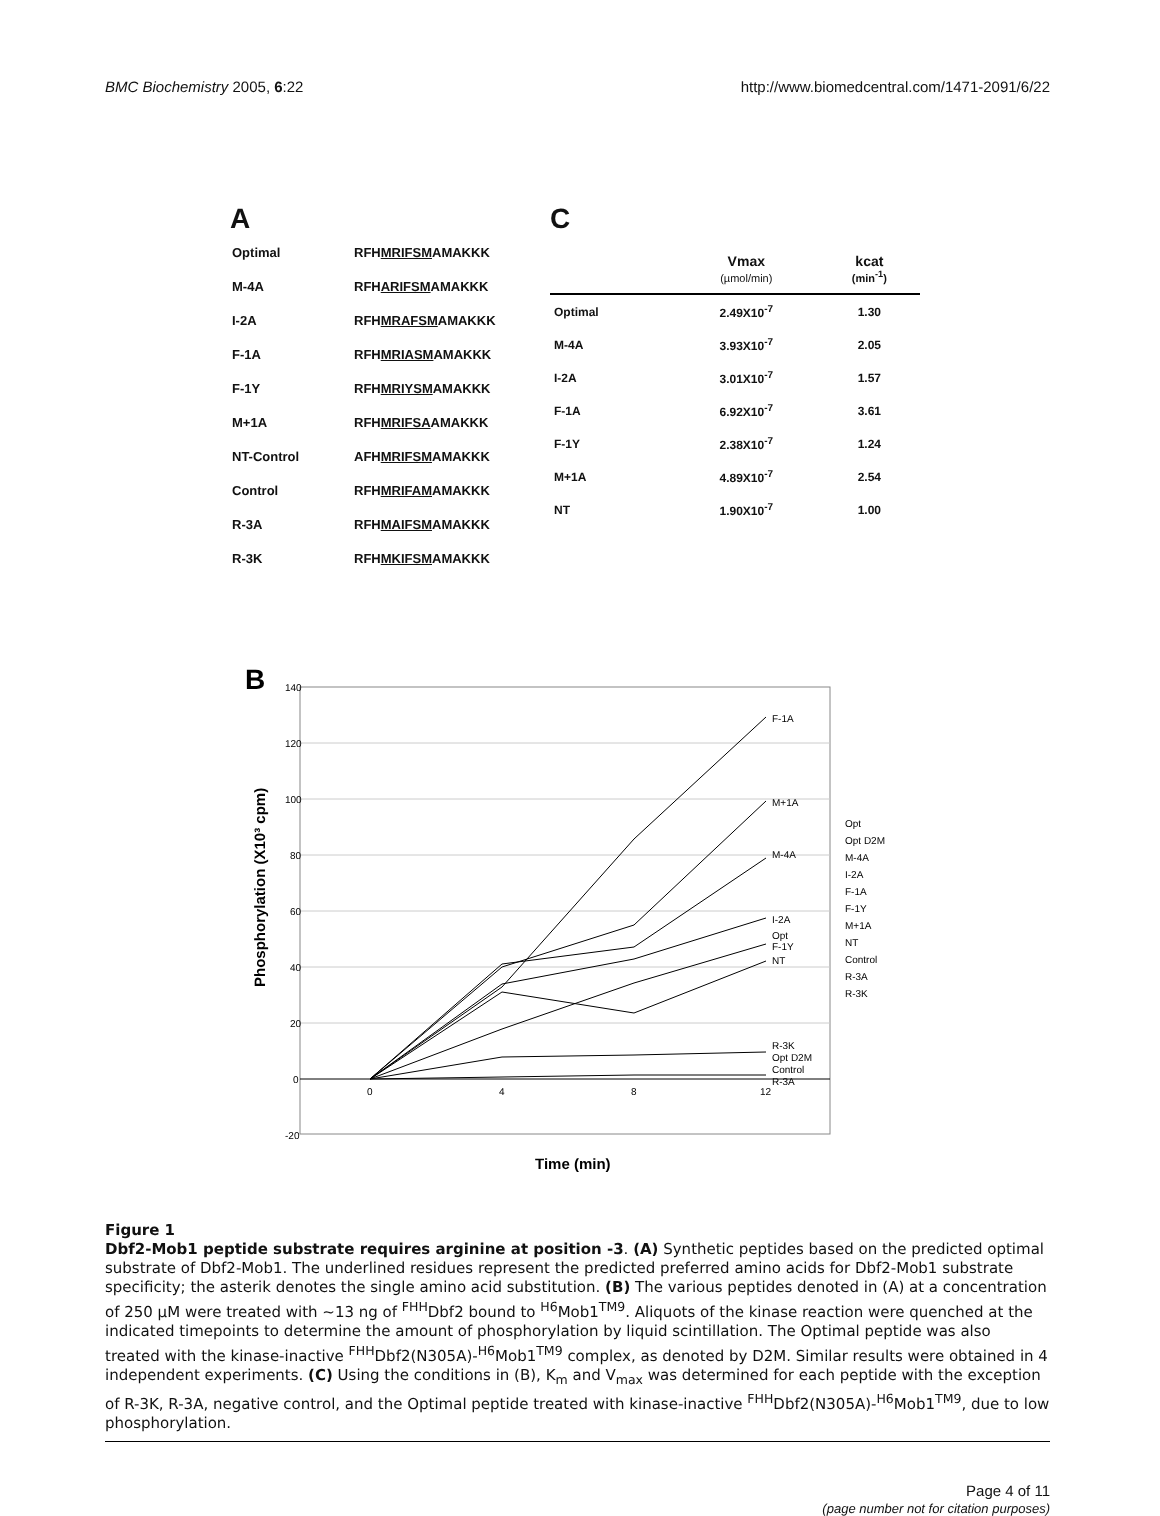BMC Biochemistry 2005, 6:22 http://www.biomedcentral.com/1471-2091/6/22
A
| Optimal | RFH MRIFSM AMAKKK |
| M-4A | RFH ARIFSM AMAKKK |
| I-2A | RFH MRAFSM AMAKKK |
| F-1A | RFH MRIASM AMAKKK |
| F-1Y | RFH MRIYSM AMAKKK |
| M+1A | RFH MRIFSA AMAKKK |
| NT-Control | AFH MRIFSM AMAKKK |
| Control | RFH MRIFAM AMAKKK |
| R-3A | RFH MAIFSM AMAKKK |
| R-3K | RFH MKIFSM AMAKKK |
C
| | Vmax (µmol/min) | kcat (min<sup>-1</sup>) |
| --- | --- | --- |
| Optimal | 2.49X10<sup>-7</sup> | 1.30 |
| M-4A | 3.93X10<sup>-7</sup> | 2.05 |
| I-2A | 3.01X10<sup>-7</sup> | 1.57 |
| F-1A | 6.92X10<sup>-7</sup> | 3.61 |
| F-1Y | 2.38X10<sup>-7</sup> | 1.24 |
| M+1A | 4.89X10<sup>-7</sup> | 2.54 |
| NT | 1.90X10<sup>-7</sup> | 1.00 |
B
Phosphorylation (X10³ cpm)
140
120
100
80
60
40
20
0
-20
0
4
8
12
F-1A
M+1A
M-4A
I-2A
Opt
F-1Y
NT
R-3K
Opt D2M
Control
R-3A
Opt
Opt D2M
M-4A
I-2A
F-1A
F-1Y
M+1A
NT
Control
R-3A
R-3K
Time (min)
Figure 1
Dbf2-Mob1 peptide substrate requires arginine at position -3. (A) Synthetic peptides based on the predicted optimal substrate of Dbf2-Mob1. The underlined residues represent the predicted preferred amino acids for Dbf2-Mob1 substrate specificity; the asterik denotes the single amino acid substitution. (B) The various peptides denoted in (A) at a concentration of 250 µM were treated with ~13 ng of <sup>FHH</sup>Dbf2 bound to <sup>H6</sup>Mob1<sup>TM9</sup>. Aliquots of the kinase reaction were quenched at the indicated timepoints to determine the amount of phosphorylation by liquid scintillation. The Optimal peptide was also treated with the kinase-inactive <sup>FHH</sup>Dbf2(N305A)-<sup>H6</sup>Mob1<sup>TM9</sup> complex, as denoted by D2M. Similar results were obtained in 4 independent experiments. (C) Using the conditions in (B), K<sub>m</sub> and V<sub>max</sub> was determined for each peptide with the exception of R-3K, R-3A, negative control, and the Optimal peptide treated with kinase-inactive <sup>FHH</sup>Dbf2(N305A)-<sup>H6</sup>Mob1<sup>TM9</sup>, due to low phosphorylation.
Page 4 of 11
(page number not for citation purposes)